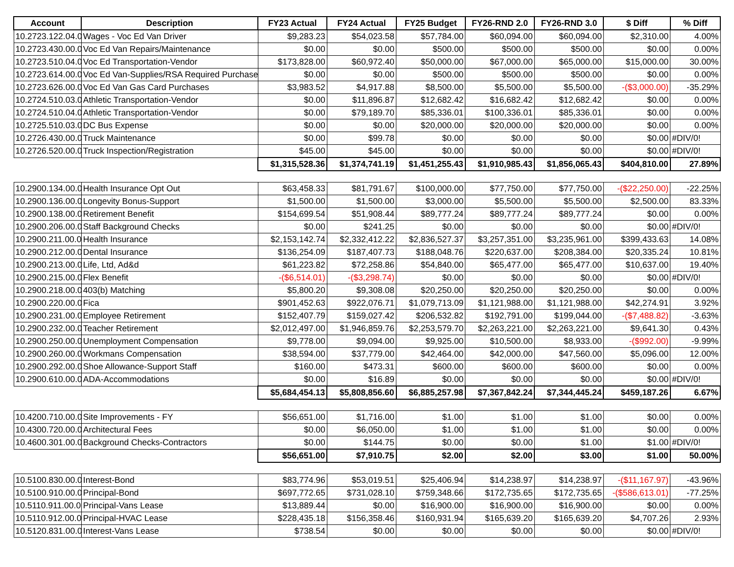| Account | Description | FY23 Actual | FY24 Actual | FY25 Budget | FY26-RND 2.0 | FY26-RND 3.0 | $ Diff | % Diff |
| --- | --- | --- | --- | --- | --- | --- | --- | --- |
| 10.2723.122.04.0 | Wages - Voc Ed Van Driver | $9,283.23 | $54,023.58 | $57,784.00 | $60,094.00 | $60,094.00 | $2,310.00 | 4.00% |
| 10.2723.430.00.0 | Voc Ed Van Repairs/Maintenance | $0.00 | $0.00 | $500.00 | $500.00 | $500.00 | $0.00 | 0.00% |
| 10.2723.510.04.0 | Voc Ed Transportation-Vendor | $173,828.00 | $60,972.40 | $50,000.00 | $67,000.00 | $65,000.00 | $15,000.00 | 30.00% |
| 10.2723.614.00.0 | Voc Ed Van-Supplies/RSA Required Purchase | $0.00 | $0.00 | $500.00 | $500.00 | $500.00 | $0.00 | 0.00% |
| 10.2723.626.00.0 | Voc Ed Van Gas Card Purchases | $3,983.52 | $4,917.88 | $8,500.00 | $5,500.00 | $5,500.00 | -($3,000.00) | -35.29% |
| 10.2724.510.03.0 | Athletic Transportation-Vendor | $0.00 | $11,896.87 | $12,682.42 | $16,682.42 | $12,682.42 | $0.00 | 0.00% |
| 10.2724.510.04.0 | Athletic Transportation-Vendor | $0.00 | $79,189.70 | $85,336.01 | $100,336.01 | $85,336.01 | $0.00 | 0.00% |
| 10.2725.510.03.0 | DC Bus Expense | $0.00 | $0.00 | $20,000.00 | $20,000.00 | $20,000.00 | $0.00 | 0.00% |
| 10.2726.430.00.0 | Truck Maintenance | $0.00 | $99.78 | $0.00 | $0.00 | $0.00 | $0.00 | #DIV/0! |
| 10.2726.520.00.0 | Truck Inspection/Registration | $45.00 | $45.00 | $0.00 | $0.00 | $0.00 | $0.00 | #DIV/0! |
| | | $1,315,528.36 | $1,374,741.19 | $1,451,255.43 | $1,910,985.43 | $1,856,065.43 | $404,810.00 | 27.89% |
| 10.2900.134.00.0 | Health Insurance Opt Out | $63,458.33 | $81,791.67 | $100,000.00 | $77,750.00 | $77,750.00 | -($22,250.00) | -22.25% |
| 10.2900.136.00.0 | Longevity Bonus-Support | $1,500.00 | $1,500.00 | $3,000.00 | $5,500.00 | $5,500.00 | $2,500.00 | 83.33% |
| 10.2900.138.00.0 | Retirement Benefit | $154,699.54 | $51,908.44 | $89,777.24 | $89,777.24 | $89,777.24 | $0.00 | 0.00% |
| 10.2900.206.00.0 | Staff Background Checks | $0.00 | $241.25 | $0.00 | $0.00 | $0.00 | $0.00 | #DIV/0! |
| 10.2900.211.00.0 | Health Insurance | $2,153,142.74 | $2,332,412.22 | $2,836,527.37 | $3,257,351.00 | $3,235,961.00 | $399,433.63 | 14.08% |
| 10.2900.212.00.0 | Dental Insurance | $136,254.09 | $187,407.73 | $188,048.76 | $220,637.00 | $208,384.00 | $20,335.24 | 10.81% |
| 10.2900.213.00.0 | Life, Ltd, Ad&d | $61,223.82 | $72,258.86 | $54,840.00 | $65,477.00 | $65,477.00 | $10,637.00 | 19.40% |
| 10.2900.215.00.0 | Flex Benefit | -($6,514.01) | -($3,298.74) | $0.00 | $0.00 | $0.00 | $0.00 | #DIV/0! |
| 10.2900.218.00.0 | 403(b) Matching | $5,800.20 | $9,308.08 | $20,250.00 | $20,250.00 | $20,250.00 | $0.00 | 0.00% |
| 10.2900.220.00.0 | Fica | $901,452.63 | $922,076.71 | $1,079,713.09 | $1,121,988.00 | $1,121,988.00 | $42,274.91 | 3.92% |
| 10.2900.231.00.0 | Employee Retirement | $152,407.79 | $159,027.42 | $206,532.82 | $192,791.00 | $199,044.00 | -($7,488.82) | -3.63% |
| 10.2900.232.00.0 | Teacher Retirement | $2,012,497.00 | $1,946,859.76 | $2,253,579.70 | $2,263,221.00 | $2,263,221.00 | $9,641.30 | 0.43% |
| 10.2900.250.00.0 | Unemployment Compensation | $9,778.00 | $9,094.00 | $9,925.00 | $10,500.00 | $8,933.00 | -($992.00) | -9.99% |
| 10.2900.260.00.0 | Workmans Compensation | $38,594.00 | $37,779.00 | $42,464.00 | $42,000.00 | $47,560.00 | $5,096.00 | 12.00% |
| 10.2900.292.00.0 | Shoe Allowance-Support Staff | $160.00 | $473.31 | $600.00 | $600.00 | $600.00 | $0.00 | 0.00% |
| 10.2900.610.00.0 | ADA-Accommodations | $0.00 | $16.89 | $0.00 | $0.00 | $0.00 | $0.00 | #DIV/0! |
| | | $5,684,454.13 | $5,808,856.60 | $6,885,257.98 | $7,367,842.24 | $7,344,445.24 | $459,187.26 | 6.67% |
| 10.4200.710.00.0 | Site Improvements - FY | $56,651.00 | $1,716.00 | $1.00 | $1.00 | $1.00 | $0.00 | 0.00% |
| 10.4300.720.00.0 | Architectural Fees | $0.00 | $6,050.00 | $1.00 | $1.00 | $1.00 | $0.00 | 0.00% |
| 10.4600.301.00.0 | Background Checks-Contractors | $0.00 | $144.75 | $0.00 | $0.00 | $1.00 | $1.00 | #DIV/0! |
| | | $56,651.00 | $7,910.75 | $2.00 | $2.00 | $3.00 | $1.00 | 50.00% |
| 10.5100.830.00.0 | Interest-Bond | $83,774.96 | $53,019.51 | $25,406.94 | $14,238.97 | $14,238.97 | -($11,167.97) | -43.96% |
| 10.5100.910.00.0 | Principal-Bond | $697,772.65 | $731,028.10 | $759,348.66 | $172,735.65 | $172,735.65 | -($586,613.01) | -77.25% |
| 10.5110.911.00.0 | Principal-Vans Lease | $13,889.44 | $0.00 | $16,900.00 | $16,900.00 | $16,900.00 | $0.00 | 0.00% |
| 10.5110.912.00.0 | Principal-HVAC Lease | $228,435.18 | $156,358.46 | $160,931.94 | $165,639.20 | $165,639.20 | $4,707.26 | 2.93% |
| 10.5120.831.00.0 | Interest-Vans Lease | $738.54 | $0.00 | $0.00 | $0.00 | $0.00 | $0.00 | #DIV/0! |